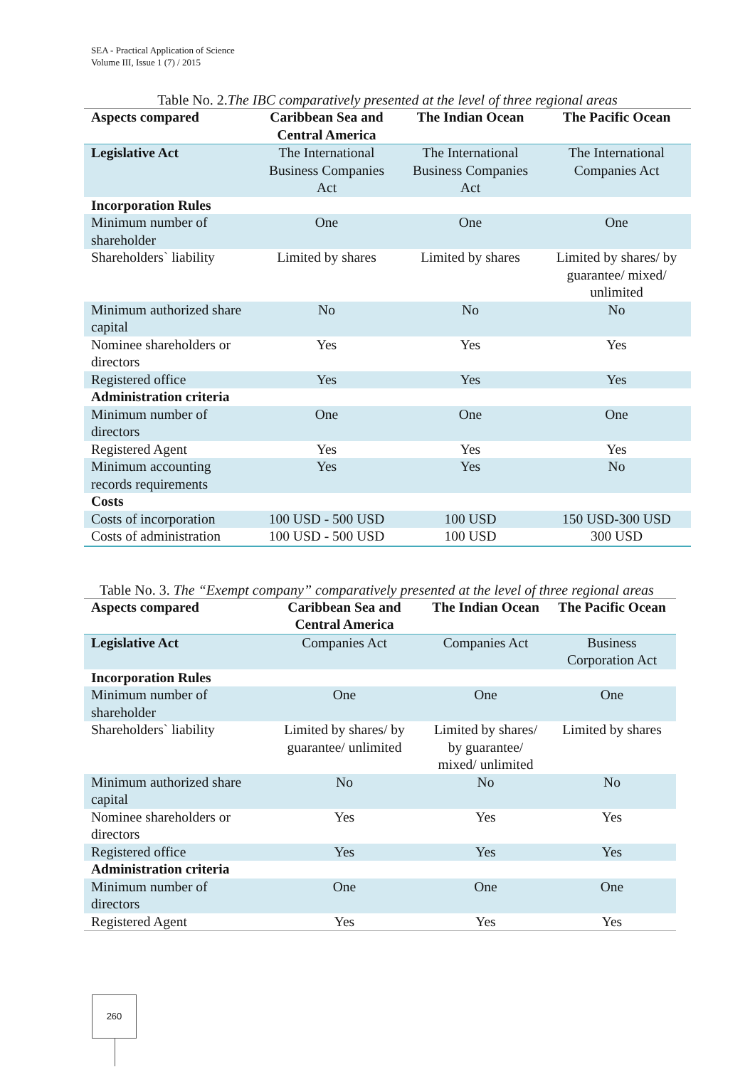SEA - Practical Application of Science
Volume III, Issue 1 (7) / 2015
Table No. 2.The IBC comparatively presented at the level of three regional areas
| Aspects compared | Caribbean Sea and Central America | The Indian Ocean | The Pacific Ocean |
| --- | --- | --- | --- |
| Legislative Act | The International Business Companies Act | The International Business Companies Act | The International Companies Act |
| Incorporation Rules | | | |
| Minimum number of shareholder | One | One | One |
| Shareholders` liability | Limited by shares | Limited by shares | Limited by shares/ by guarantee/ mixed/ unlimited |
| Minimum authorized share capital | No | No | No |
| Nominee shareholders or directors | Yes | Yes | Yes |
| Registered office | Yes | Yes | Yes |
| Administration criteria | | | |
| Minimum number of directors | One | One | One |
| Registered Agent | Yes | Yes | Yes |
| Minimum accounting records requirements | Yes | Yes | No |
| Costs | | | |
| Costs of incorporation | 100 USD - 500 USD | 100 USD | 150 USD-300 USD |
| Costs of administration | 100 USD - 500 USD | 100 USD | 300 USD |
Table No. 3. The “Exempt company” comparatively presented at the level of three regional areas
| Aspects compared | Caribbean Sea and Central America | The Indian Ocean | The Pacific Ocean |
| --- | --- | --- | --- |
| Legislative Act | Companies Act | Companies Act | Business Corporation Act |
| Incorporation Rules | | | |
| Minimum number of shareholder | One | One | One |
| Shareholders` liability | Limited by shares/ by guarantee/ unlimited | Limited by shares/ by guarantee/ mixed/ unlimited | Limited by shares |
| Minimum authorized share capital | No | No | No |
| Nominee shareholders or directors | Yes | Yes | Yes |
| Registered office | Yes | Yes | Yes |
| Administration criteria | | | |
| Minimum number of directors | One | One | One |
| Registered Agent | Yes | Yes | Yes |
260